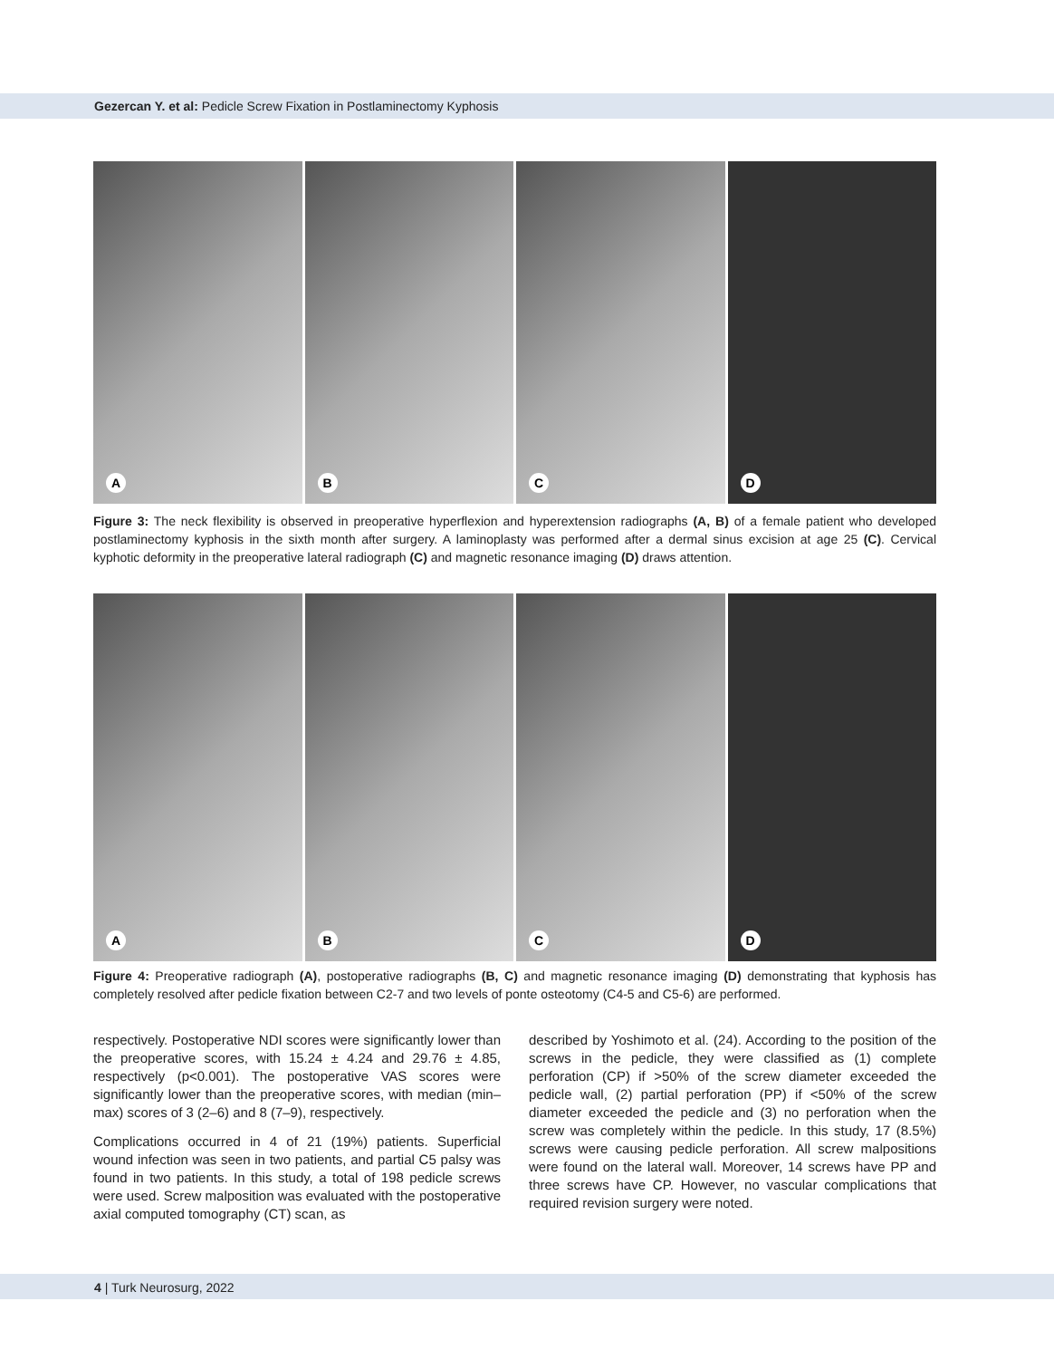Gezercan Y. et al: Pedicle Screw Fixation in Postlaminectomy Kyphosis
A
B
C
D
Figure 3: The neck flexibility is observed in preoperative hyperflexion and hyperextension radiographs (A, B) of a female patient who developed postlaminectomy kyphosis in the sixth month after surgery. A laminoplasty was performed after a dermal sinus excision at age 25 (C). Cervical kyphotic deformity in the preoperative lateral radiograph (C) and magnetic resonance imaging (D) draws attention.
A
B
C
D
Figure 4: Preoperative radiograph (A), postoperative radiographs (B, C) and magnetic resonance imaging (D) demonstrating that kyphosis has completely resolved after pedicle fixation between C2-7 and two levels of ponte osteotomy (C4-5 and C5-6) are performed.
respectively. Postoperative NDI scores were significantly lower than the preoperative scores, with 15.24 ± 4.24 and 29.76 ± 4.85, respectively (p<0.001). The postoperative VAS scores were significantly lower than the preoperative scores, with median (min–max) scores of 3 (2–6) and 8 (7–9), respectively.
Complications occurred in 4 of 21 (19%) patients. Superficial wound infection was seen in two patients, and partial C5 palsy was found in two patients. In this study, a total of 198 pedicle screws were used. Screw malposition was evaluated with the postoperative axial computed tomography (CT) scan, as
described by Yoshimoto et al. (24). According to the position of the screws in the pedicle, they were classified as (1) complete perforation (CP) if >50% of the screw diameter exceeded the pedicle wall, (2) partial perforation (PP) if <50% of the screw diameter exceeded the pedicle and (3) no perforation when the screw was completely within the pedicle. In this study, 17 (8.5%) screws were causing pedicle perforation. All screw malpositions were found on the lateral wall. Moreover, 14 screws have PP and three screws have CP. However, no vascular complications that required revision surgery were noted.
4 | Turk Neurosurg, 2022